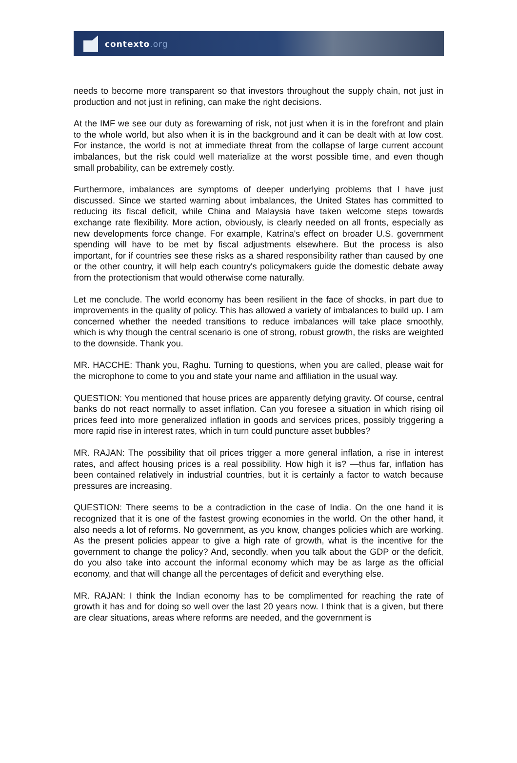contexto.org
needs to become more transparent so that investors throughout the supply chain, not just in production and not just in refining, can make the right decisions.
At the IMF we see our duty as forewarning of risk, not just when it is in the forefront and plain to the whole world, but also when it is in the background and it can be dealt with at low cost. For instance, the world is not at immediate threat from the collapse of large current account imbalances, but the risk could well materialize at the worst possible time, and even though small probability, can be extremely costly.
Furthermore, imbalances are symptoms of deeper underlying problems that I have just discussed. Since we started warning about imbalances, the United States has committed to reducing its fiscal deficit, while China and Malaysia have taken welcome steps towards exchange rate flexibility. More action, obviously, is clearly needed on all fronts, especially as new developments force change. For example, Katrina's effect on broader U.S. government spending will have to be met by fiscal adjustments elsewhere. But the process is also important, for if countries see these risks as a shared responsibility rather than caused by one or the other country, it will help each country's policymakers guide the domestic debate away from the protectionism that would otherwise come naturally.
Let me conclude. The world economy has been resilient in the face of shocks, in part due to improvements in the quality of policy. This has allowed a variety of imbalances to build up. I am concerned whether the needed transitions to reduce imbalances will take place smoothly, which is why though the central scenario is one of strong, robust growth, the risks are weighted to the downside. Thank you.
MR. HACCHE: Thank you, Raghu. Turning to questions, when you are called, please wait for the microphone to come to you and state your name and affiliation in the usual way.
QUESTION: You mentioned that house prices are apparently defying gravity. Of course, central banks do not react normally to asset inflation. Can you foresee a situation in which rising oil prices feed into more generalized inflation in goods and services prices, possibly triggering a more rapid rise in interest rates, which in turn could puncture asset bubbles?
MR. RAJAN: The possibility that oil prices trigger a more general inflation, a rise in interest rates, and affect housing prices is a real possibility. How high it is? —thus far, inflation has been contained relatively in industrial countries, but it is certainly a factor to watch because pressures are increasing.
QUESTION: There seems to be a contradiction in the case of India. On the one hand it is recognized that it is one of the fastest growing economies in the world. On the other hand, it also needs a lot of reforms. No government, as you know, changes policies which are working. As the present policies appear to give a high rate of growth, what is the incentive for the government to change the policy? And, secondly, when you talk about the GDP or the deficit, do you also take into account the informal economy which may be as large as the official economy, and that will change all the percentages of deficit and everything else.
MR. RAJAN: I think the Indian economy has to be complimented for reaching the rate of growth it has and for doing so well over the last 20 years now. I think that is a given, but there are clear situations, areas where reforms are needed, and the government is